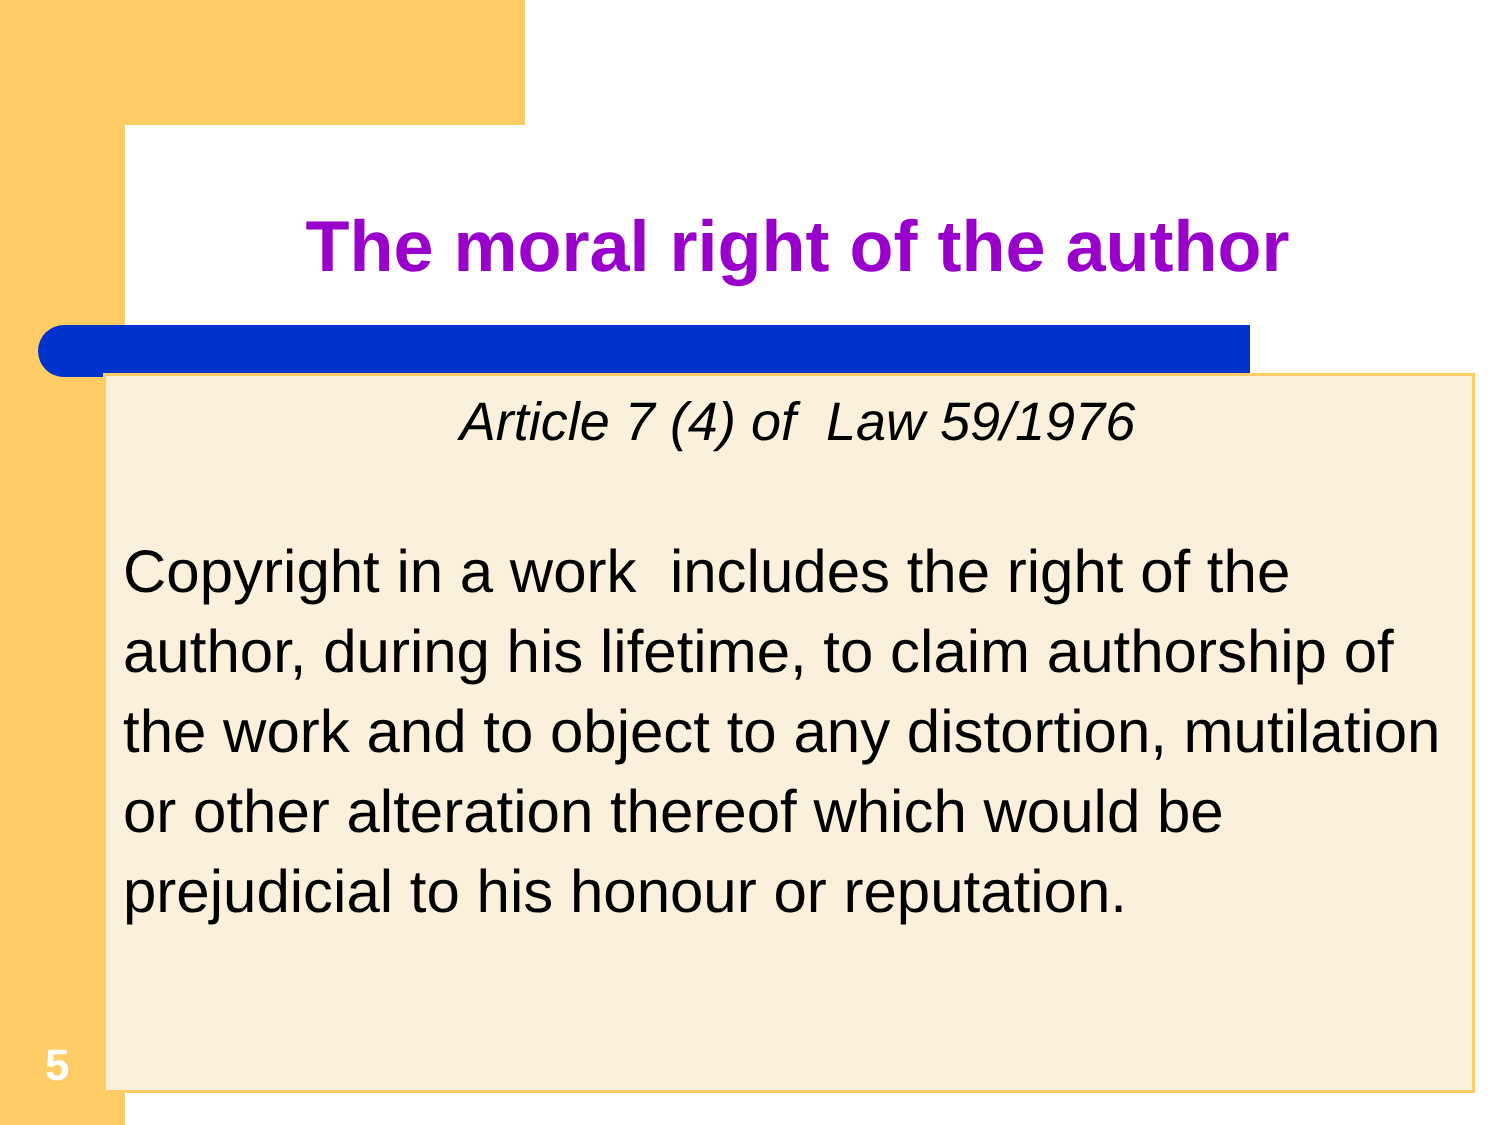The moral right of the author
Article 7 (4) of Law 59/1976
Copyright in a work includes the right of the author, during his lifetime, to claim authorship of the work and to object to any distortion, mutilation or other alteration thereof which would be prejudicial to his honour or reputation.
5